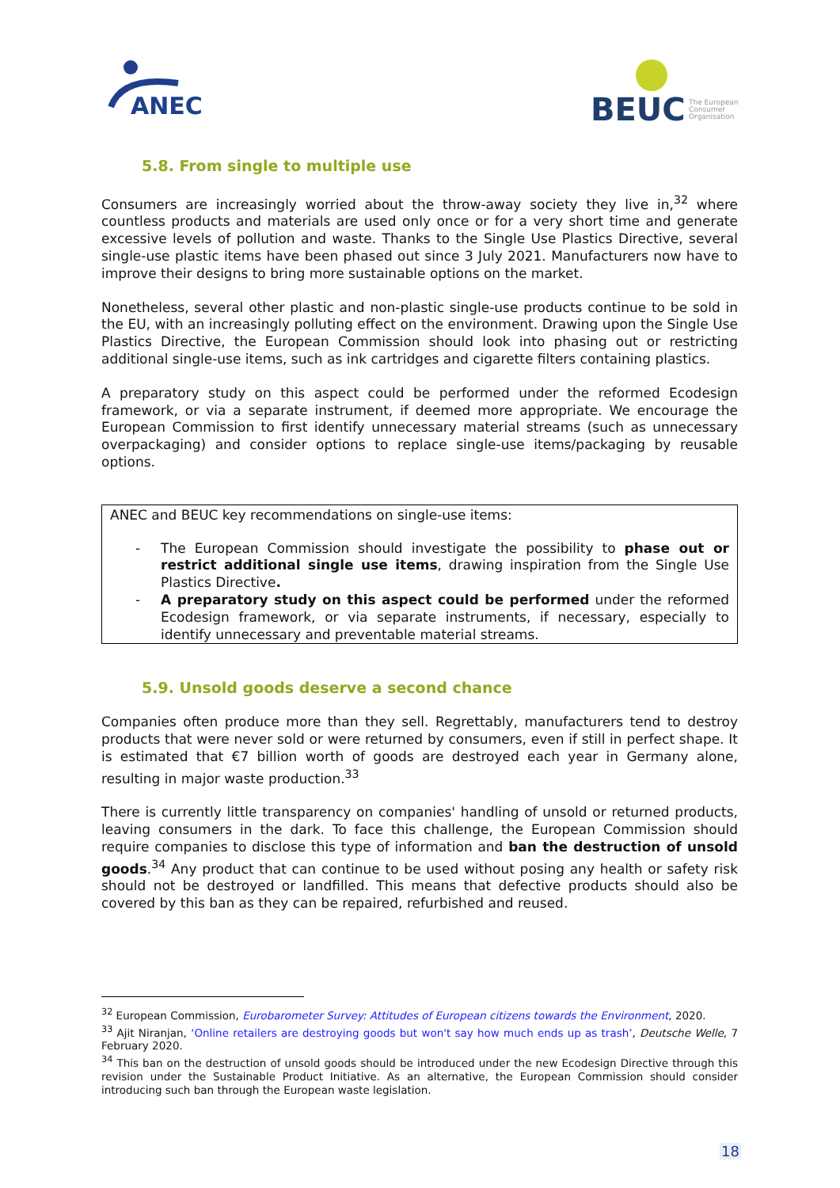ANEC
BEUC
The European
Consumer
Organisation
5.8. From single to multiple use
Consumers are increasingly worried about the throw-away society they live in,<sup>32</sup> where countless products and materials are used only once or for a very short time and generate excessive levels of pollution and waste. Thanks to the Single Use Plastics Directive, several single-use plastic items have been phased out since 3 July 2021. Manufacturers now have to improve their designs to bring more sustainable options on the market.
Nonetheless, several other plastic and non-plastic single-use products continue to be sold in the EU, with an increasingly polluting effect on the environment. Drawing upon the Single Use Plastics Directive, the European Commission should look into phasing out or restricting additional single-use items, such as ink cartridges and cigarette filters containing plastics.
A preparatory study on this aspect could be performed under the reformed Ecodesign framework, or via a separate instrument, if deemed more appropriate. We encourage the European Commission to first identify unnecessary material streams (such as unnecessary overpackaging) and consider options to replace single-use items/packaging by reusable options.
ANEC and BEUC key recommendations on single-use items:
- The European Commission should investigate the possibility to phase out or restrict additional single use items, drawing inspiration from the Single Use Plastics Directive.
- A preparatory study on this aspect could be performed under the reformed Ecodesign framework, or via separate instruments, if necessary, especially to identify unnecessary and preventable material streams.
5.9. Unsold goods deserve a second chance
Companies often produce more than they sell. Regrettably, manufacturers tend to destroy products that were never sold or were returned by consumers, even if still in perfect shape. It is estimated that €7 billion worth of goods are destroyed each year in Germany alone, resulting in major waste production.<sup>33</sup>
There is currently little transparency on companies' handling of unsold or returned products, leaving consumers in the dark. To face this challenge, the European Commission should require companies to disclose this type of information and ban the destruction of unsold goods.<sup>34</sup> Any product that can continue to be used without posing any health or safety risk should not be destroyed or landfilled. This means that defective products should also be covered by this ban as they can be repaired, refurbished and reused.
<sup>32</sup> European Commission, Eurobarometer Survey: Attitudes of European citizens towards the Environment, 2020.
<sup>33</sup> Ajit Niranjan, ‘Online retailers are destroying goods but won't say how much ends up as trash’, Deutsche Welle, 7 February 2020.
<sup>34</sup> This ban on the destruction of unsold goods should be introduced under the new Ecodesign Directive through this revision under the Sustainable Product Initiative. As an alternative, the European Commission should consider introducing such ban through the European waste legislation.
18